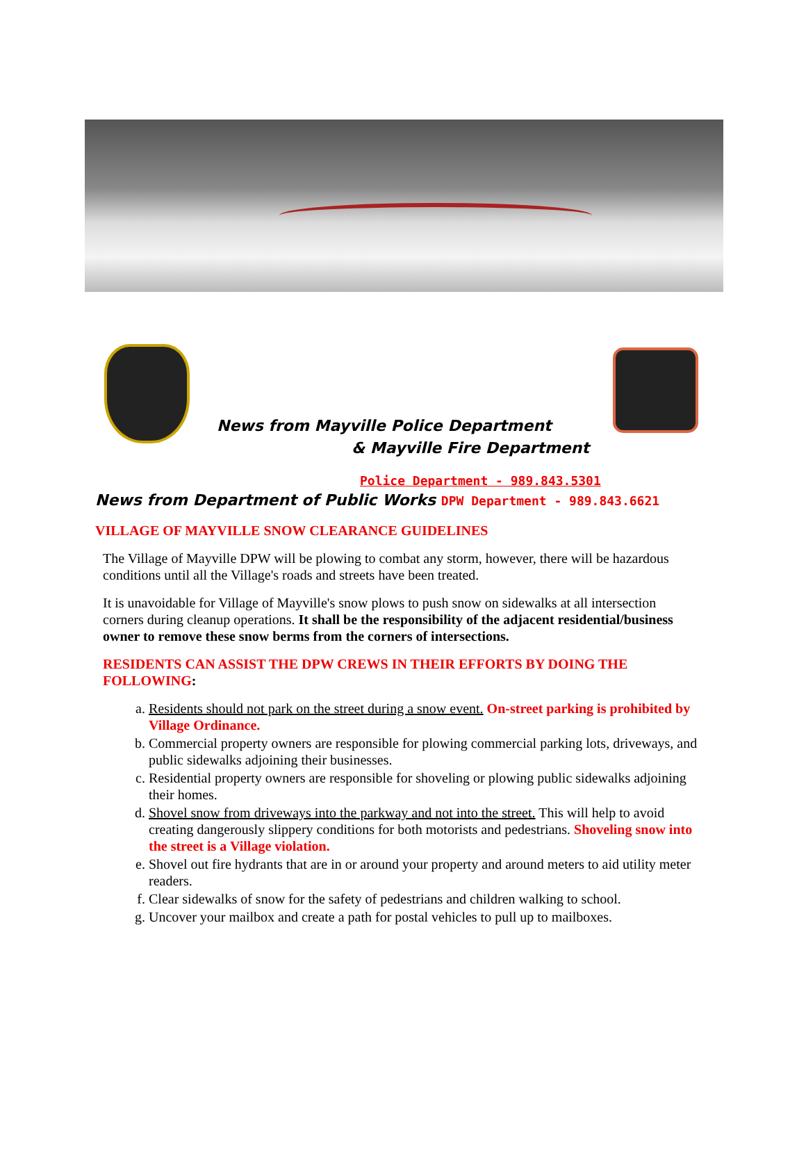News from Mayville Police Department
& Mayville Fire Department
Police Department - 989.843.5301
News from Department of Public Works DPW Department - 989.843.6621
VILLAGE OF MAYVILLE SNOW CLEARANCE GUIDELINES
The Village of Mayville DPW will be plowing to combat any storm, however, there will be hazardous conditions until all the Village's roads and streets have been treated.
It is unavoidable for Village of Mayville's snow plows to push snow on sidewalks at all intersection corners during cleanup operations. It shall be the responsibility of the adjacent residential/business owner to remove these snow berms from the corners of intersections.
RESIDENTS CAN ASSIST THE DPW CREWS IN THEIR EFFORTS BY DOING THE FOLLOWING:
a. Residents should not park on the street during a snow event. On-street parking is prohibited by Village Ordinance.
b. Commercial property owners are responsible for plowing commercial parking lots, driveways, and public sidewalks adjoining their businesses.
c. Residential property owners are responsible for shoveling or plowing public sidewalks adjoining their homes.
d. Shovel snow from driveways into the parkway and not into the street. This will help to avoid creating dangerously slippery conditions for both motorists and pedestrians. Shoveling snow into the street is a Village violation.
e. Shovel out fire hydrants that are in or around your property and around meters to aid utility meter readers.
f. Clear sidewalks of snow for the safety of pedestrians and children walking to school.
g. Uncover your mailbox and create a path for postal vehicles to pull up to mailboxes.